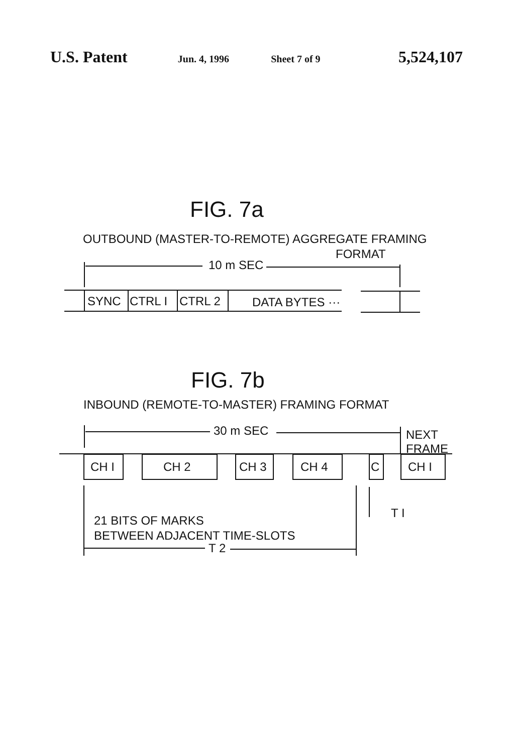U.S. Patent
Jun. 4, 1996 Sheet 7 of 9
5,524,107
FIG. 7a
OUTBOUND (MASTER-TO-REMOTE) AGGREGATE FRAMING
FORMAT
10 m SEC
SYNC CTRL I CTRL 2 DATA BYTES ···
FIG. 7b
INBOUND (REMOTE-TO-MASTER) FRAMING FORMAT
30 m SEC
NEXT
FRAME
CH I CH 2 CH 3 CH 4 C CH I
T I
21 BITS OF MARKS
BETWEEN ADJACENT TIME-SLOTS
T 2